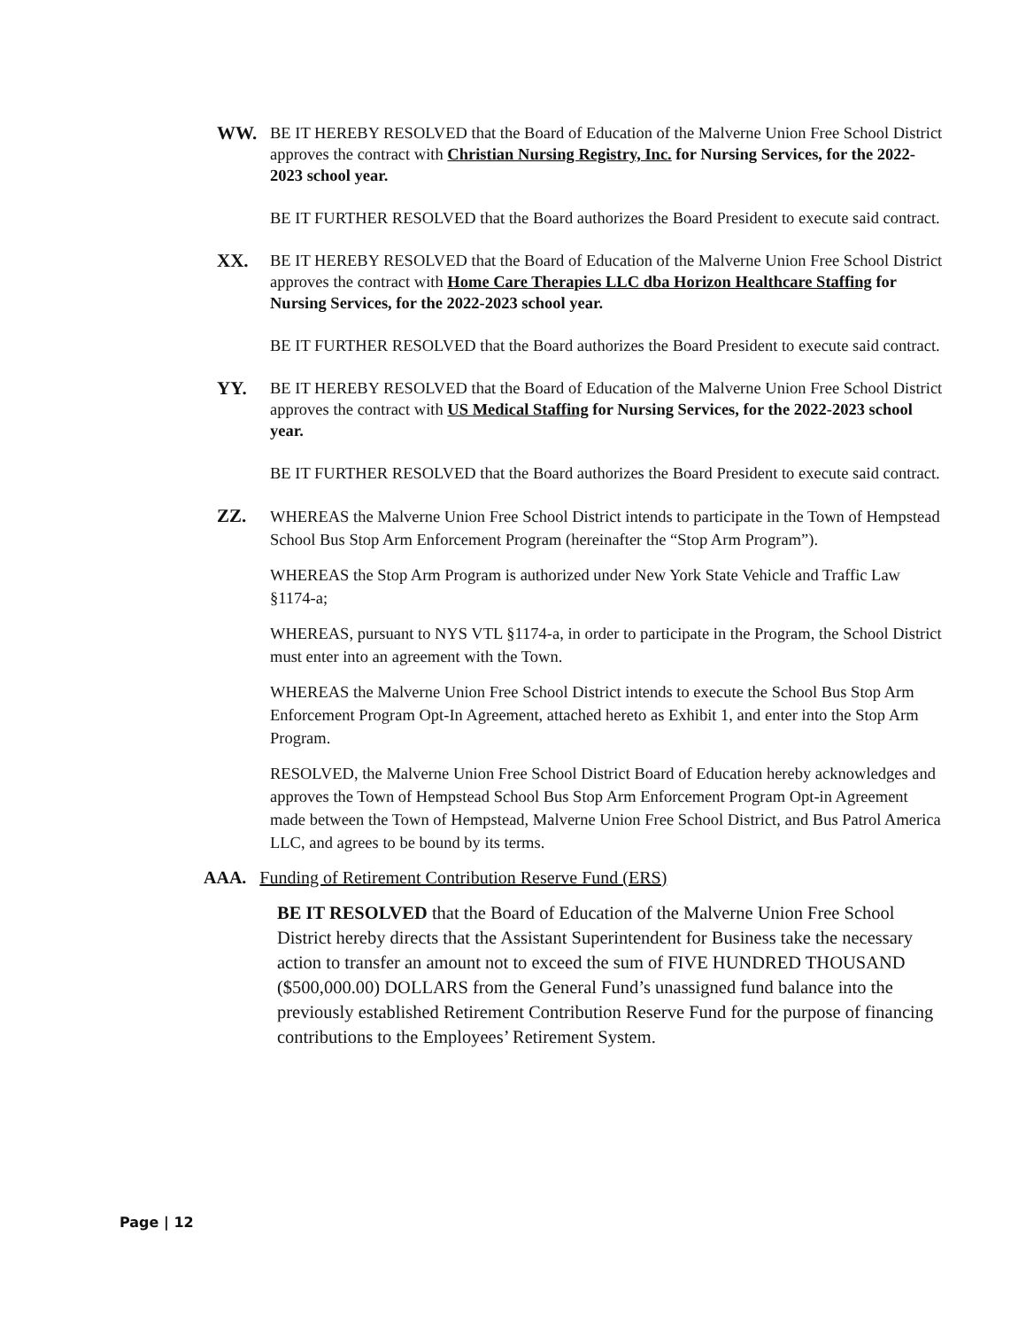WW. BE IT HEREBY RESOLVED that the Board of Education of the Malverne Union Free School District approves the contract with Christian Nursing Registry, Inc. for Nursing Services, for the 2022-2023 school year.
BE IT FURTHER RESOLVED that the Board authorizes the Board President to execute said contract.
XX. BE IT HEREBY RESOLVED that the Board of Education of the Malverne Union Free School District approves the contract with Home Care Therapies LLC dba Horizon Healthcare Staffing for Nursing Services, for the 2022-2023 school year.
BE IT FURTHER RESOLVED that the Board authorizes the Board President to execute said contract.
YY. BE IT HEREBY RESOLVED that the Board of Education of the Malverne Union Free School District approves the contract with US Medical Staffing for Nursing Services, for the 2022-2023 school year.
BE IT FURTHER RESOLVED that the Board authorizes the Board President to execute said contract.
ZZ.
WHEREAS the Malverne Union Free School District intends to participate in the Town of Hempstead School Bus Stop Arm Enforcement Program (hereinafter the “Stop Arm Program”).
WHEREAS the Stop Arm Program is authorized under New York State Vehicle and Traffic Law §1174-a;
WHEREAS, pursuant to NYS VTL §1174-a, in order to participate in the Program, the School District must enter into an agreement with the Town.
WHEREAS the Malverne Union Free School District intends to execute the School Bus Stop Arm Enforcement Program Opt-In Agreement, attached hereto as Exhibit 1, and enter into the Stop Arm Program.
RESOLVED, the Malverne Union Free School District Board of Education hereby acknowledges and approves the Town of Hempstead School Bus Stop Arm Enforcement Program Opt-in Agreement made between the Town of Hempstead, Malverne Union Free School District, and Bus Patrol America LLC, and agrees to be bound by its terms.
AAA. Funding of Retirement Contribution Reserve Fund (ERS)
BE IT RESOLVED that the Board of Education of the Malverne Union Free School District hereby directs that the Assistant Superintendent for Business take the necessary action to transfer an amount not to exceed the sum of FIVE HUNDRED THOUSAND ($500,000.00) DOLLARS from the General Fund’s unassigned fund balance into the previously established Retirement Contribution Reserve Fund for the purpose of financing contributions to the Employees’ Retirement System.
Page | 12